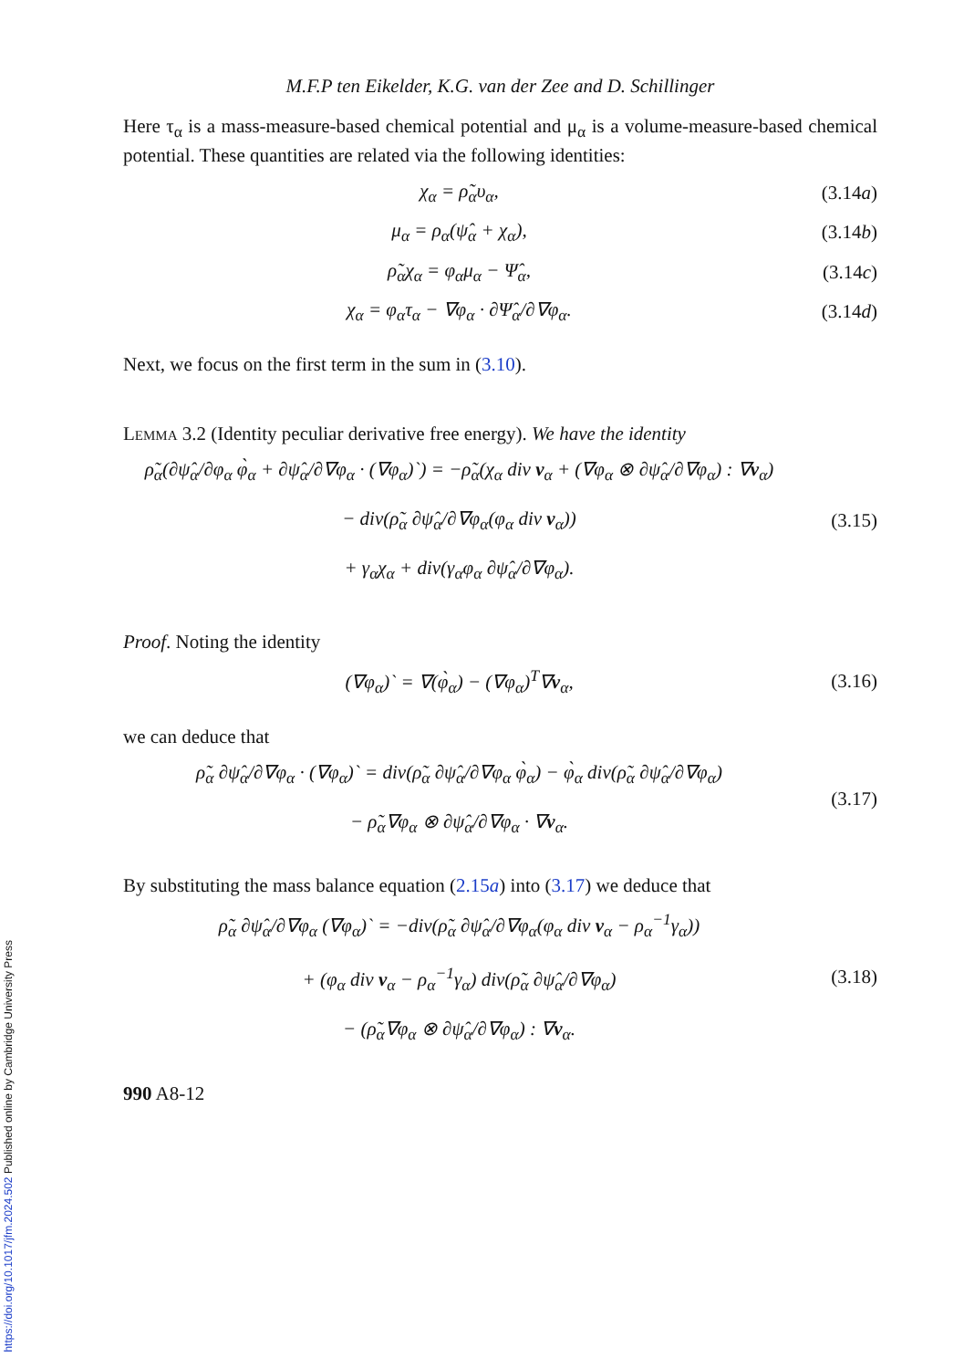M.F.P ten Eikelder, K.G. van der Zee and D. Schillinger
Here τ<sub>α</sub> is a mass-measure-based chemical potential and μ<sub>α</sub> is a volume-measure-based chemical potential. These quantities are related via the following identities:
χ<sub>α</sub> = ρ̃<sub>α</sub>υ<sub>α</sub>, (3.14a)
μ<sub>α</sub> = ρ<sub>α</sub>(ψ̂<sub>α</sub> + χ<sub>α</sub>), (3.14b)
ρ̃<sub>α</sub>χ<sub>α</sub> = φ<sub>α</sub>μ<sub>α</sub> − Ψ̂<sub>α</sub>, (3.14c)
χ<sub>α</sub> = φ<sub>α</sub>τ<sub>α</sub> − ∇φ<sub>α</sub> · ∂Ψ̂<sub>α</sub>/∂∇φ<sub>α</sub>. (3.14d)
Next, we focus on the first term in the sum in (3.10).
Lemma 3.2 (Identity peculiar derivative free energy). We have the identity
ρ̃<sub>α</sub>(∂ψ̂<sub>α</sub>/∂φ<sub>α</sub> φ̀<sub>α</sub> + ∂ψ̂<sub>α</sub>/∂∇φ<sub>α</sub> · (∇φ<sub>α</sub>)`) = −ρ̃<sub>α</sub>(χ<sub>α</sub> div v<sub>α</sub> + (∇φ<sub>α</sub> ⊗ ∂ψ̂<sub>α</sub>/∂∇φ<sub>α</sub>) : ∇v<sub>α</sub>)
− div(ρ̃<sub>α</sub> ∂ψ̂<sub>α</sub>/∂∇φ<sub>α</sub>(φ<sub>α</sub> div v<sub>α</sub>))
+ γ<sub>α</sub>χ<sub>α</sub> + div(γ<sub>α</sub>φ<sub>α</sub> ∂ψ̂<sub>α</sub>/∂∇φ<sub>α</sub>).
(3.15)
Proof. Noting the identity
(∇φ<sub>α</sub>)` = ∇(φ̀<sub>α</sub>) − (∇φ<sub>α</sub>)<sup>T</sup>∇v<sub>α</sub>, (3.16)
we can deduce that
ρ̃<sub>α</sub> ∂ψ̂<sub>α</sub>/∂∇φ<sub>α</sub> · (∇φ<sub>α</sub>)` = div(ρ̃<sub>α</sub> ∂ψ̂<sub>α</sub>/∂∇φ<sub>α</sub> φ̀<sub>α</sub>) − φ̀<sub>α</sub> div(ρ̃<sub>α</sub> ∂ψ̂<sub>α</sub>/∂∇φ<sub>α</sub>)
− ρ̃<sub>α</sub>∇φ<sub>α</sub> ⊗ ∂ψ̂<sub>α</sub>/∂∇φ<sub>α</sub> · ∇v<sub>α</sub>.
(3.17)
By substituting the mass balance equation (2.15a) into (3.17) we deduce that
ρ̃<sub>α</sub> ∂ψ̂<sub>α</sub>/∂∇φ<sub>α</sub> (∇φ<sub>α</sub>)` = −div(ρ̃<sub>α</sub> ∂ψ̂<sub>α</sub>/∂∇φ<sub>α</sub>(φ<sub>α</sub> div v<sub>α</sub> − ρ<sub>α</sub><sup>−1</sup>γ<sub>α</sub>))
+ (φ<sub>α</sub> div v<sub>α</sub> − ρ<sub>α</sub><sup>−1</sup>γ<sub>α</sub>) div(ρ̃<sub>α</sub> ∂ψ̂<sub>α</sub>/∂∇φ<sub>α</sub>)
− (ρ̃<sub>α</sub>∇φ<sub>α</sub> ⊗ ∂ψ̂<sub>α</sub>/∂∇φ<sub>α</sub>) : ∇v<sub>α</sub>.
(3.18)
990 A8-12
https://doi.org/10.1017/jfm.2024.502 Published online by Cambridge University Press